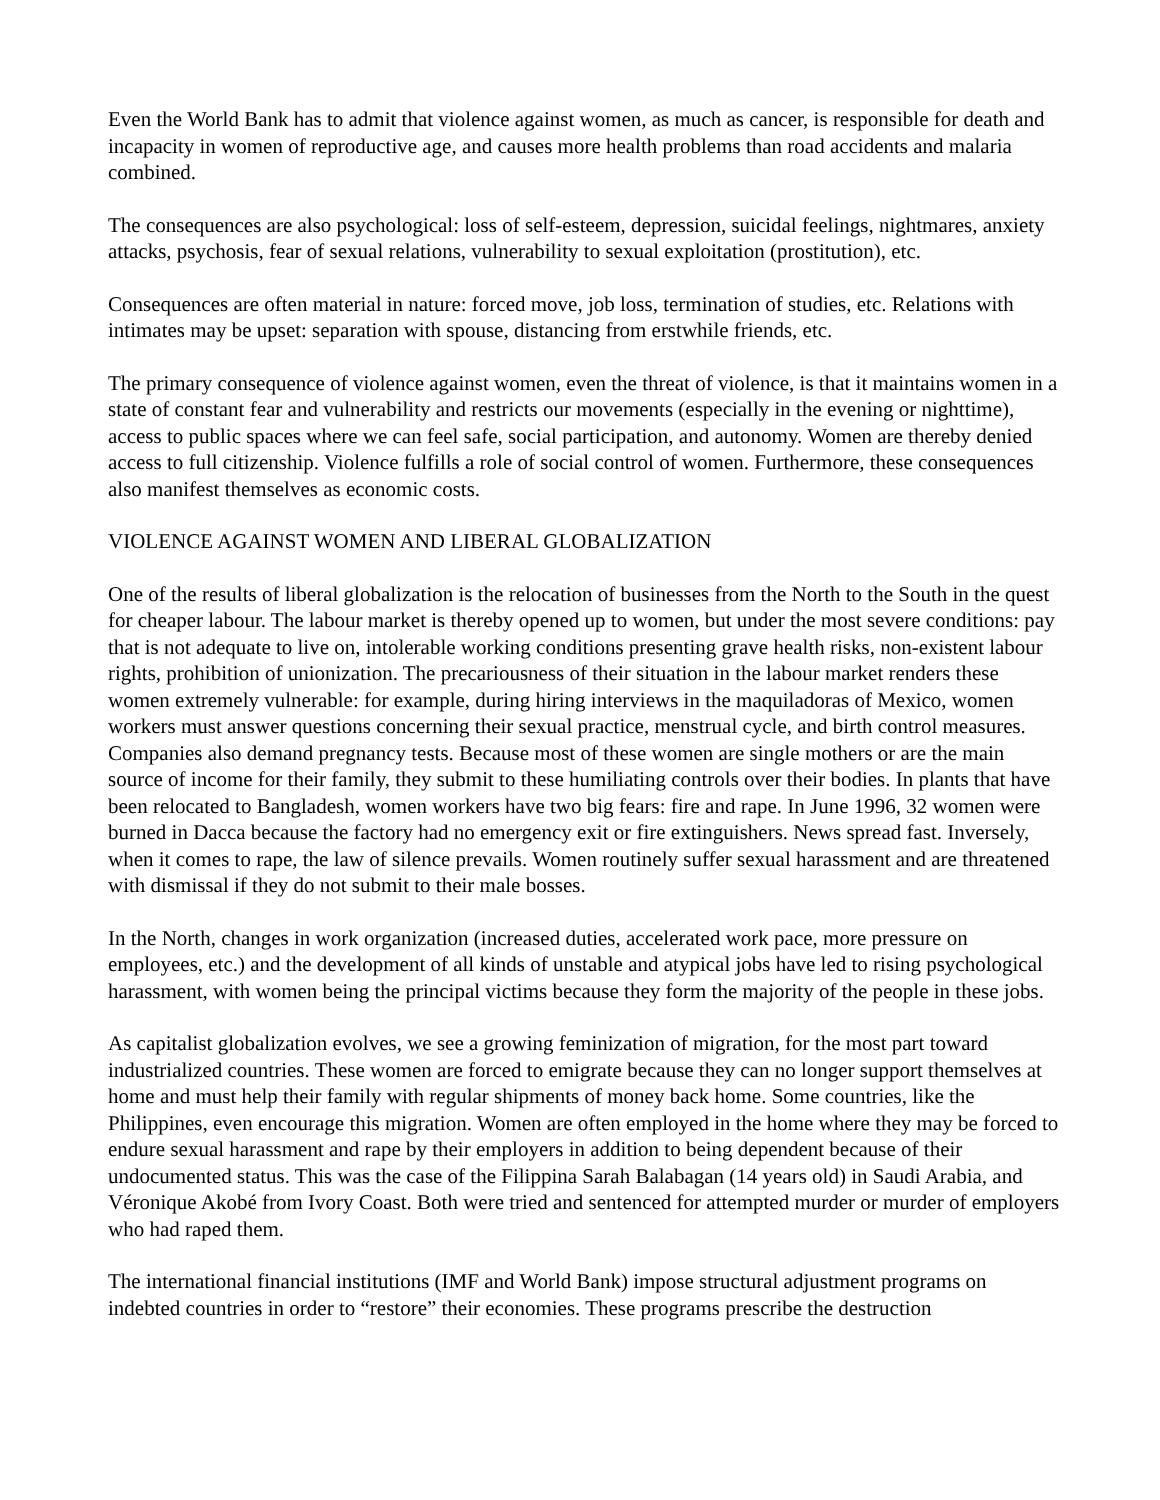Even the World Bank has to admit that violence against women, as much as cancer, is responsible for death and incapacity in women of reproductive age, and causes more health problems than road accidents and malaria combined.
The consequences are also psychological: loss of self-esteem, depression, suicidal feelings, nightmares, anxiety attacks, psychosis, fear of sexual relations, vulnerability to sexual exploitation (prostitution), etc.
Consequences are often material in nature: forced move, job loss, termination of studies, etc. Relations with intimates may be upset: separation with spouse, distancing from erstwhile friends, etc.
The primary consequence of violence against women, even the threat of violence, is that it maintains women in a state of constant fear and vulnerability and restricts our movements (especially in the evening or nighttime), access to public spaces where we can feel safe, social participation, and autonomy. Women are thereby denied access to full citizenship. Violence fulfills a role of social control of women. Furthermore, these consequences also manifest themselves as economic costs.
VIOLENCE AGAINST WOMEN AND LIBERAL GLOBALIZATION
One of the results of liberal globalization is the relocation of businesses from the North to the South in the quest for cheaper labour. The labour market is thereby opened up to women, but under the most severe conditions: pay that is not adequate to live on, intolerable working conditions presenting grave health risks, non-existent labour rights, prohibition of unionization. The precariousness of their situation in the labour market renders these women extremely vulnerable: for example, during hiring interviews in the maquiladoras of Mexico, women workers must answer questions concerning their sexual practice, menstrual cycle, and birth control measures. Companies also demand pregnancy tests. Because most of these women are single mothers or are the main source of income for their family, they submit to these humiliating controls over their bodies. In plants that have been relocated to Bangladesh, women workers have two big fears: fire and rape. In June 1996, 32 women were burned in Dacca because the factory had no emergency exit or fire extinguishers. News spread fast. Inversely, when it comes to rape, the law of silence prevails. Women routinely suffer sexual harassment and are threatened with dismissal if they do not submit to their male bosses.
In the North, changes in work organization (increased duties, accelerated work pace, more pressure on employees, etc.) and the development of all kinds of unstable and atypical jobs have led to rising psychological harassment, with women being the principal victims because they form the majority of the people in these jobs.
As capitalist globalization evolves, we see a growing feminization of migration, for the most part toward industrialized countries. These women are forced to emigrate because they can no longer support themselves at home and must help their family with regular shipments of money back home. Some countries, like the Philippines, even encourage this migration. Women are often employed in the home where they may be forced to endure sexual harassment and rape by their employers in addition to being dependent because of their undocumented status. This was the case of the Filippina Sarah Balabagan (14 years old) in Saudi Arabia, and Véronique Akobé from Ivory Coast. Both were tried and sentenced for attempted murder or murder of employers who had raped them.
The international financial institutions (IMF and World Bank) impose structural adjustment programs on indebted countries in order to “restore” their economies. These programs prescribe the destruction